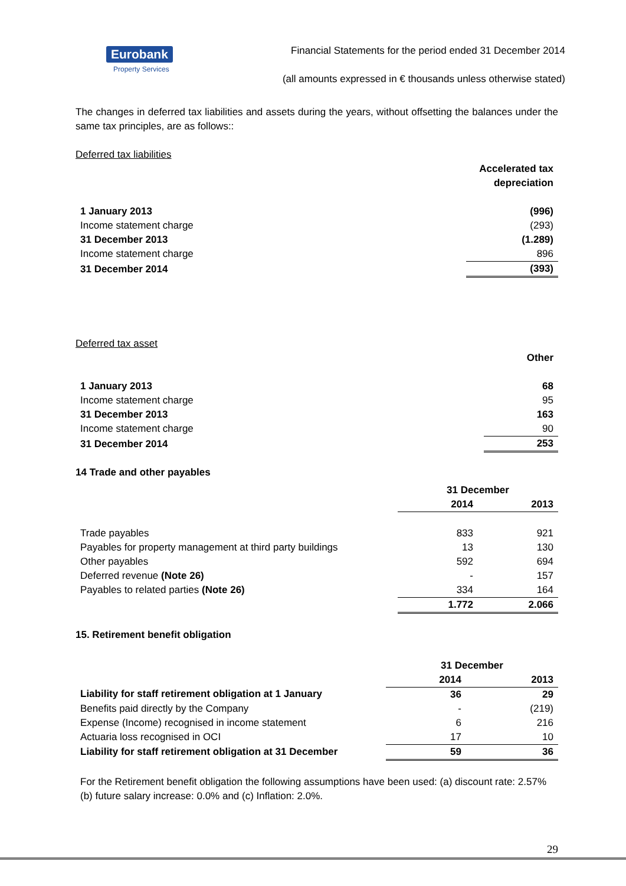Eurobank
Property Services
Financial Statements for the period ended 31 December 2014
(all amounts expressed in € thousands unless otherwise stated)
The changes in deferred tax liabilities and assets during the years, without offsetting the balances under the same tax principles, are as follows::
Deferred tax liabilities
| | Accelerated tax depreciation |
| --- | --- |
| 1 January 2013 | (996) |
| Income statement charge | (293) |
| 31 December 2013 | (1.289) |
| Income statement charge | 896 |
| 31 December 2014 | (393) |
Deferred tax asset
| | Other |
| 1 January 2013 | 68 |
| Income statement charge | 95 |
| 31 December 2013 | 163 |
| Income statement charge | 90 |
| 31 December 2014 | 253 |
14 Trade and other payables
| | 31 December | |
| | 2014 | 2013 |
| Trade payables | 833 | 921 |
| Payables for property management at third party buildings | 13 | 130 |
| Other payables | 592 | 694 |
| Deferred revenue (Note 26) | - | 157 |
| Payables to related parties (Note 26) | 334 | 164 |
| | 1.772 | 2.066 |
15. Retirement benefit obligation
| | 31 December | |
| | 2014 | 2013 |
| Liability for staff retirement obligation at 1 January | 36 | 29 |
| Benefits paid directly by the Company | - | (219) |
| Expense (Income) recognised in income statement | 6 | 216 |
| Actuaria loss recognised in OCI | 17 | 10 |
| Liability for staff retirement obligation at 31 December | 59 | 36 |
For the Retirement benefit obligation the following assumptions have been used: (a) discount rate: 2.57% (b) future salary increase: 0.0% and (c) Inflation: 2.0%.
29